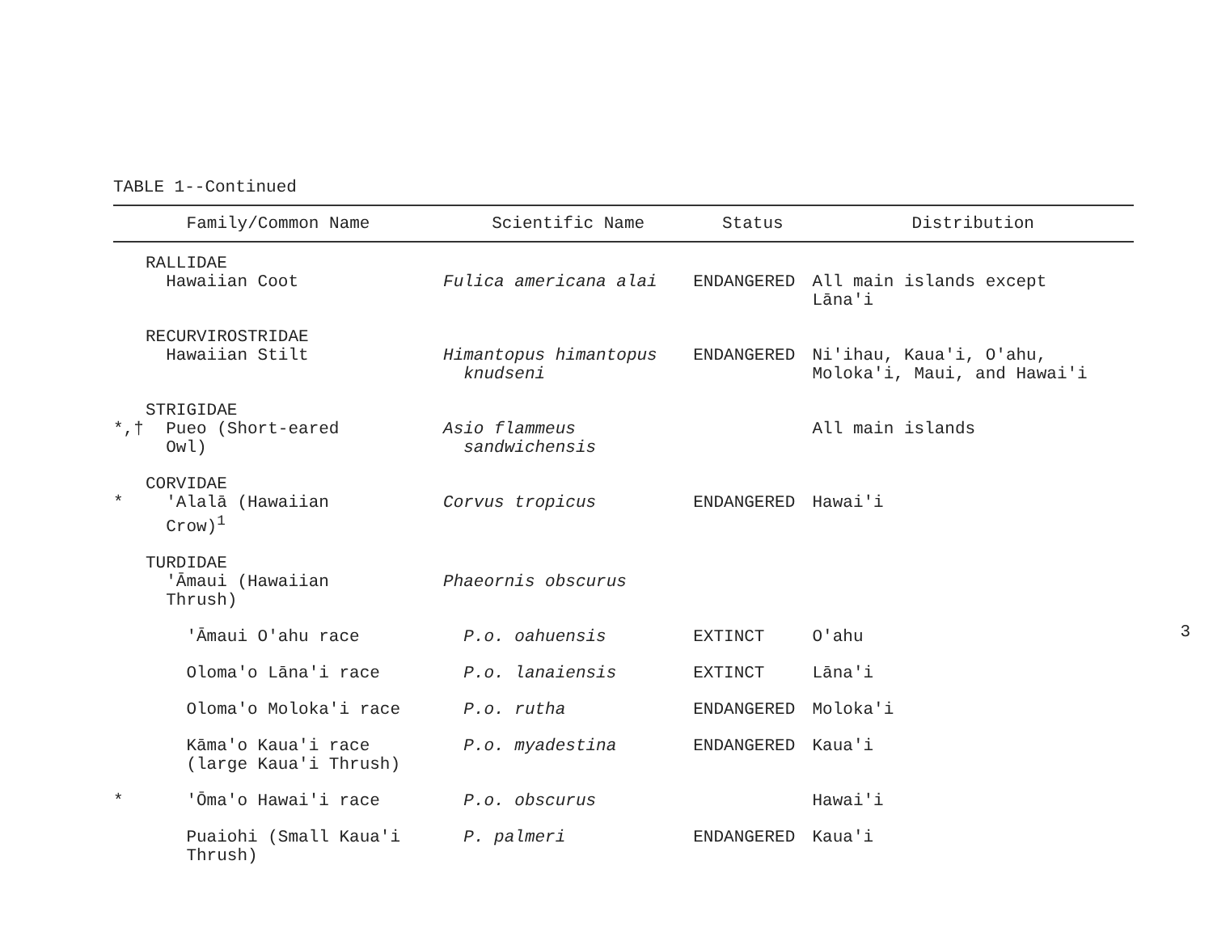TABLE 1--Continued
| Family/Common Name | | Scientific Name | Status | Distribution |
| --- | --- | --- | --- | --- |
| | RALLIDAE Hawaiian Coot | Fulica americana alai | ENDANGERED | All main islands except Lāna'i |
| | RECURVIROSTRIDAE Hawaiian Stilt | Himantopus himantopus knudseni | ENDANGERED | Ni'ihau, Kaua'i, O'ahu, Moloka'i, Maui, and Hawai'i |
| *,† | STRIGIDAE Pueo (Short-eared Owl) | Asio flammeus sandwichensis | | All main islands |
| * | CORVIDAE 'Alalā (Hawaiian Crow)<sup>1</sup> | Corvus tropicus | ENDANGERED | Hawai'i |
| | TURDIDAE 'Āmaui (Hawaiian Thrush) | Phaeornis obscurus | | |
| | 'Āmaui O'ahu race | P.o. oahuensis | EXTINCT | O'ahu |
| | Oloma'o Lāna'i race | P.o. lanaiensis | EXTINCT | Lāna'i |
| | Oloma'o Moloka'i race | P.o. rutha | ENDANGERED | Moloka'i |
| | Kāma'o Kaua'i race (large Kaua'i Thrush) | P.o. myadestina | ENDANGERED | Kaua'i |
| * | 'Ōma'o Hawai'i race | P.o. obscurus | | Hawai'i |
| | Puaiohi (Small Kaua'i Thrush) | P. palmeri | ENDANGERED | Kaua'i |
3